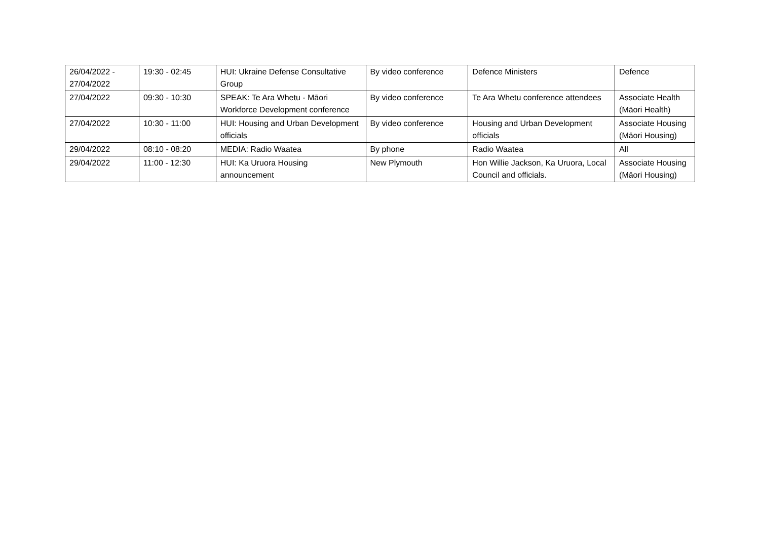| 26/04/2022 - 27/04/2022 | 19:30 - 02:45 | HUI: Ukraine Defense Consultative Group | By video conference | Defence Ministers | Defence |
| 27/04/2022 | 09:30 - 10:30 | SPEAK: Te Ara Whetu - Māori Workforce Development conference | By video conference | Te Ara Whetu conference attendees | Associate Health (Māori Health) |
| 27/04/2022 | 10:30 - 11:00 | HUI: Housing and Urban Development officials | By video conference | Housing and Urban Development officials | Associate Housing (Māori Housing) |
| 29/04/2022 | 08:10 - 08:20 | MEDIA: Radio Waatea | By phone | Radio Waatea | All |
| 29/04/2022 | 11:00 - 12:30 | HUI: Ka Uruora Housing announcement | New Plymouth | Hon Willie Jackson, Ka Uruora, Local Council and officials. | Associate Housing (Māori Housing) |